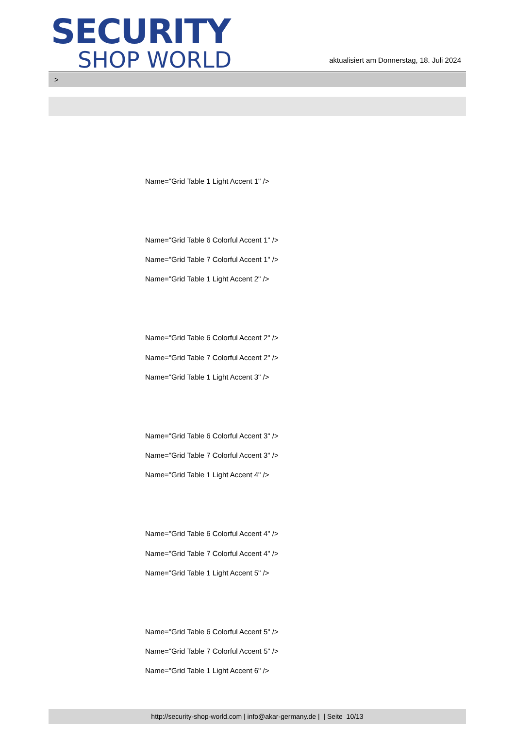SECURITY
SHOP WORLD
aktualisiert am Donnerstag, 18. Juli 2024
>
Name="Grid Table 1 Light Accent 1" />
Name="Grid Table 6 Colorful Accent 1" />
Name="Grid Table 7 Colorful Accent 1" />
Name="Grid Table 1 Light Accent 2" />
Name="Grid Table 6 Colorful Accent 2" />
Name="Grid Table 7 Colorful Accent 2" />
Name="Grid Table 1 Light Accent 3" />
Name="Grid Table 6 Colorful Accent 3" />
Name="Grid Table 7 Colorful Accent 3" />
Name="Grid Table 1 Light Accent 4" />
Name="Grid Table 6 Colorful Accent 4" />
Name="Grid Table 7 Colorful Accent 4" />
Name="Grid Table 1 Light Accent 5" />
Name="Grid Table 6 Colorful Accent 5" />
Name="Grid Table 7 Colorful Accent 5" />
Name="Grid Table 1 Light Accent 6" />
http://security-shop-world.com | info@akar-germany.de | | Seite 10/13